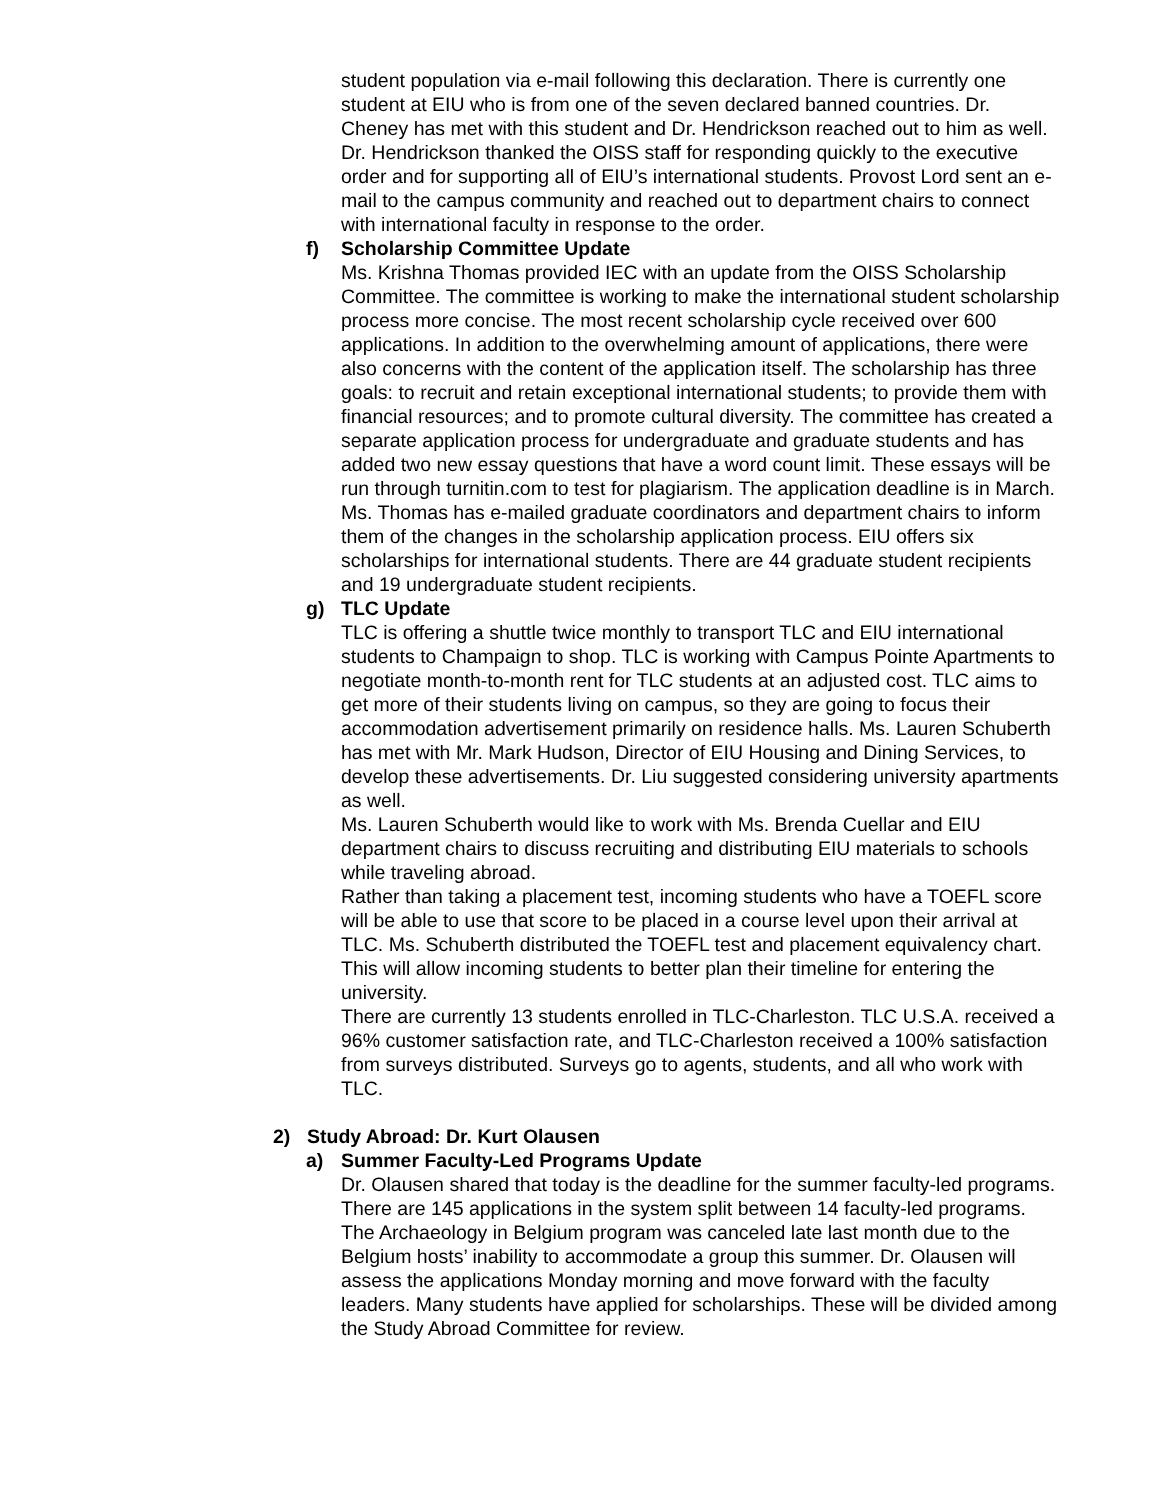student population via e-mail following this declaration. There is currently one student at EIU who is from one of the seven declared banned countries. Dr. Cheney has met with this student and Dr. Hendrickson reached out to him as well. Dr. Hendrickson thanked the OISS staff for responding quickly to the executive order and for supporting all of EIU’s international students. Provost Lord sent an e-mail to the campus community and reached out to department chairs to connect with international faculty in response to the order.
f) Scholarship Committee Update
Ms. Krishna Thomas provided IEC with an update from the OISS Scholarship Committee. The committee is working to make the international student scholarship process more concise. The most recent scholarship cycle received over 600 applications. In addition to the overwhelming amount of applications, there were also concerns with the content of the application itself. The scholarship has three goals: to recruit and retain exceptional international students; to provide them with financial resources; and to promote cultural diversity. The committee has created a separate application process for undergraduate and graduate students and has added two new essay questions that have a word count limit. These essays will be run through turnitin.com to test for plagiarism. The application deadline is in March. Ms. Thomas has e-mailed graduate coordinators and department chairs to inform them of the changes in the scholarship application process. EIU offers six scholarships for international students. There are 44 graduate student recipients and 19 undergraduate student recipients.
g) TLC Update
TLC is offering a shuttle twice monthly to transport TLC and EIU international students to Champaign to shop. TLC is working with Campus Pointe Apartments to negotiate month-to-month rent for TLC students at an adjusted cost. TLC aims to get more of their students living on campus, so they are going to focus their accommodation advertisement primarily on residence halls. Ms. Lauren Schuberth has met with Mr. Mark Hudson, Director of EIU Housing and Dining Services, to develop these advertisements. Dr. Liu suggested considering university apartments as well.
Ms. Lauren Schuberth would like to work with Ms. Brenda Cuellar and EIU department chairs to discuss recruiting and distributing EIU materials to schools while traveling abroad.
Rather than taking a placement test, incoming students who have a TOEFL score will be able to use that score to be placed in a course level upon their arrival at TLC. Ms. Schuberth distributed the TOEFL test and placement equivalency chart. This will allow incoming students to better plan their timeline for entering the university.
There are currently 13 students enrolled in TLC-Charleston. TLC U.S.A. received a 96% customer satisfaction rate, and TLC-Charleston received a 100% satisfaction from surveys distributed. Surveys go to agents, students, and all who work with TLC.
2) Study Abroad: Dr. Kurt Olausen
a) Summer Faculty-Led Programs Update
Dr. Olausen shared that today is the deadline for the summer faculty-led programs. There are 145 applications in the system split between 14 faculty-led programs. The Archaeology in Belgium program was canceled late last month due to the Belgium hosts’ inability to accommodate a group this summer. Dr. Olausen will assess the applications Monday morning and move forward with the faculty leaders. Many students have applied for scholarships. These will be divided among the Study Abroad Committee for review.